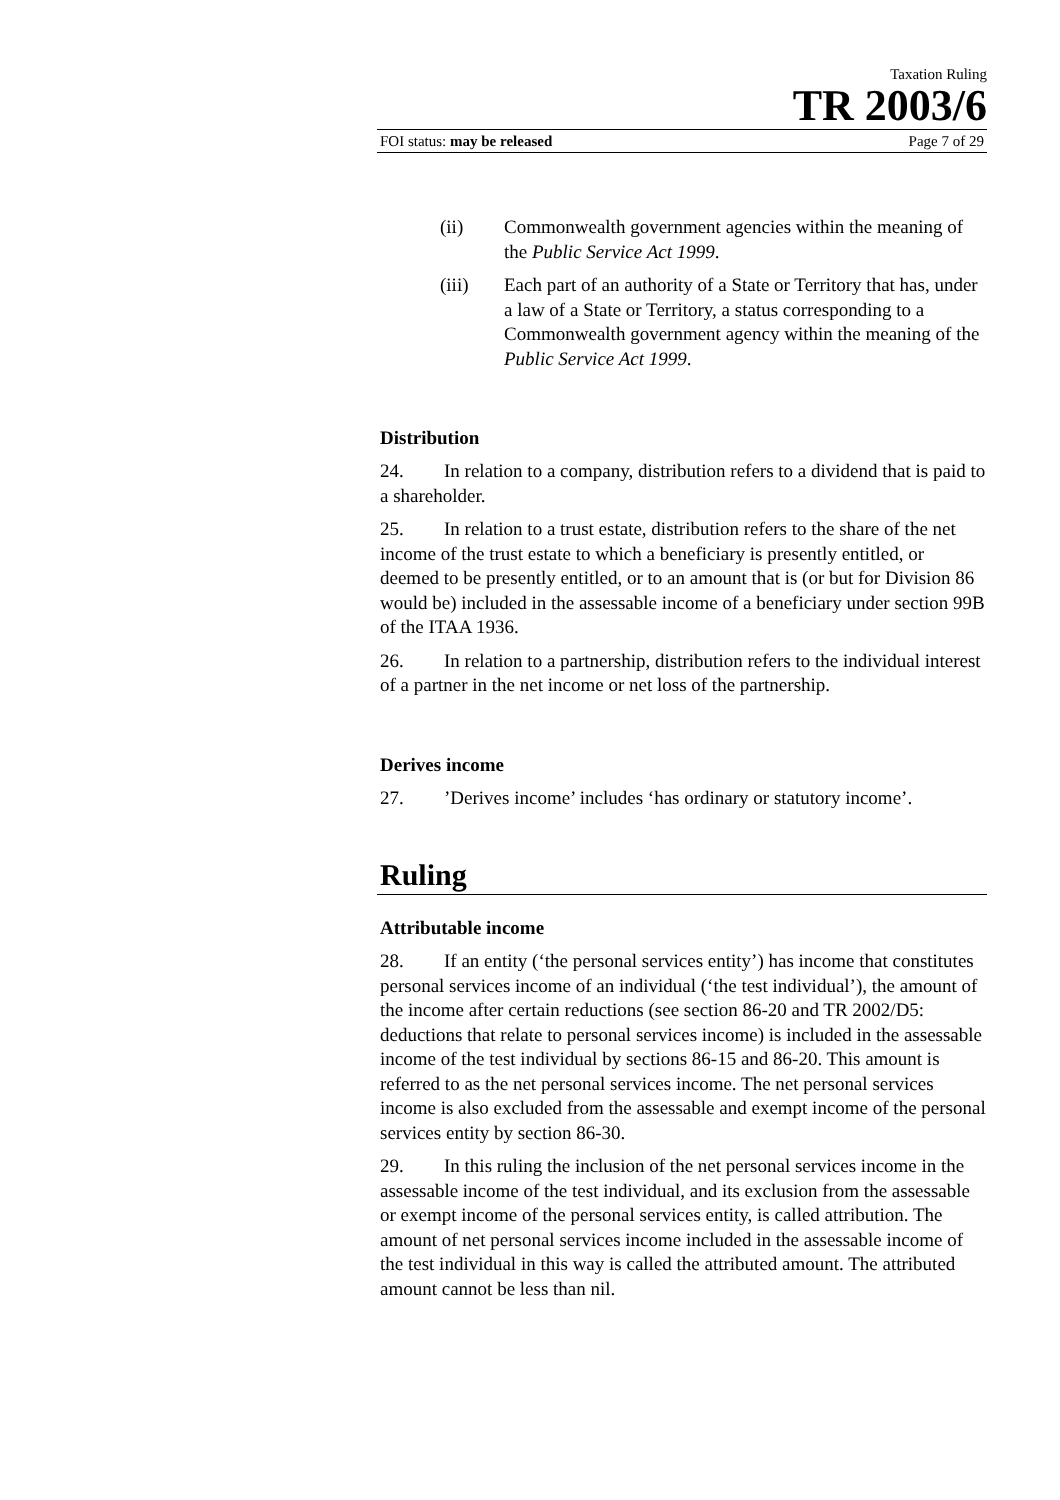Taxation Ruling
TR 2003/6
FOI status: may be released Page 7 of 29
(ii) Commonwealth government agencies within the meaning of the Public Service Act 1999.
(iii) Each part of an authority of a State or Territory that has, under a law of a State or Territory, a status corresponding to a Commonwealth government agency within the meaning of the Public Service Act 1999.
Distribution
24. In relation to a company, distribution refers to a dividend that is paid to a shareholder.
25. In relation to a trust estate, distribution refers to the share of the net income of the trust estate to which a beneficiary is presently entitled, or deemed to be presently entitled, or to an amount that is (or but for Division 86 would be) included in the assessable income of a beneficiary under section 99B of the ITAA 1936.
26. In relation to a partnership, distribution refers to the individual interest of a partner in the net income or net loss of the partnership.
Derives income
27.’Derives income’ includes ‘has ordinary or statutory income’.
Ruling
Attributable income
28. If an entity (‘the personal services entity’) has income that constitutes personal services income of an individual (‘the test individual’), the amount of the income after certain reductions (see section 86-20 and TR 2002/D5: deductions that relate to personal services income) is included in the assessable income of the test individual by sections 86-15 and 86-20. This amount is referred to as the net personal services income. The net personal services income is also excluded from the assessable and exempt income of the personal services entity by section 86-30.
29. In this ruling the inclusion of the net personal services income in the assessable income of the test individual, and its exclusion from the assessable or exempt income of the personal services entity, is called attribution. The amount of net personal services income included in the assessable income of the test individual in this way is called the attributed amount. The attributed amount cannot be less than nil.